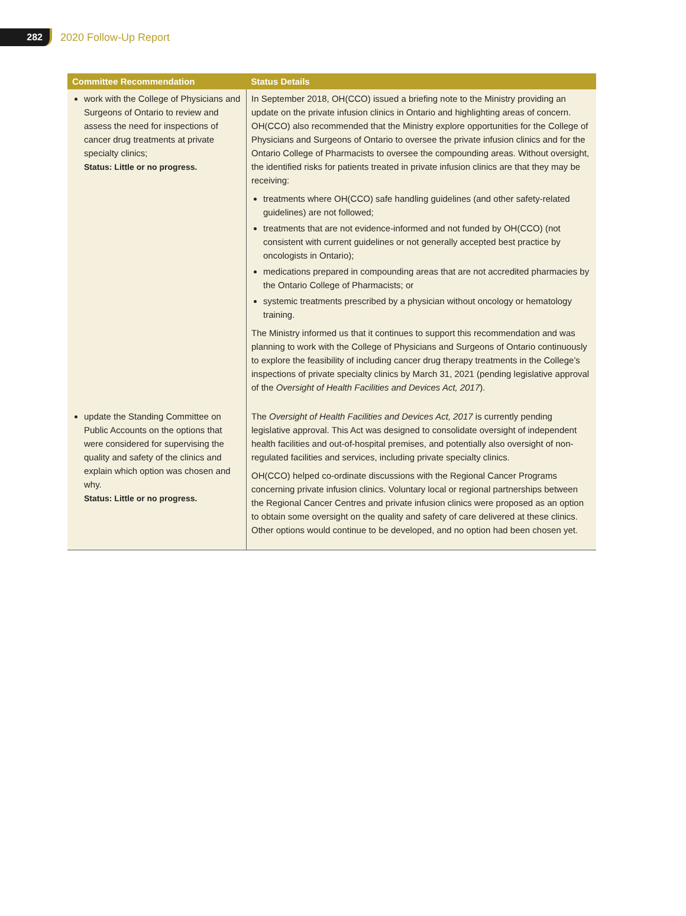282
2020 Follow-Up Report
| Committee Recommendation | Status Details |
| --- | --- |
| work with the College of Physicians and Surgeons of Ontario to review and assess the need for inspections of cancer drug treatments at private specialty clinics; Status: Little or no progress. | In September 2018, OH(CCO) issued a briefing note to the Ministry providing an update on the private infusion clinics in Ontario and highlighting areas of concern. OH(CCO) also recommended that the Ministry explore opportunities for the College of Physicians and Surgeons of Ontario to oversee the private infusion clinics and for the Ontario College of Pharmacists to oversee the compounding areas. Without oversight, the identified risks for patients treated in private infusion clinics are that they may be receiving: treatments where OH(CCO) safe handling guidelines (and other safety-related guidelines) are not followed; treatments that are not evidence-informed and not funded by OH(CCO) (not consistent with current guidelines or not generally accepted best practice by oncologists in Ontario); medications prepared in compounding areas that are not accredited pharmacies by the Ontario College of Pharmacists; or systemic treatments prescribed by a physician without oncology or hematology training. The Ministry informed us that it continues to support this recommendation and was planning to work with the College of Physicians and Surgeons of Ontario continuously to explore the feasibility of including cancer drug therapy treatments in the College’s inspections of private specialty clinics by March 31, 2021 (pending legislative approval of the Oversight of Health Facilities and Devices Act, 2017 ). |
| update the Standing Committee on Public Accounts on the options that were considered for supervising the quality and safety of the clinics and explain which option was chosen and why. Status: Little or no progress. | The Oversight of Health Facilities and Devices Act, 2017 is currently pending legislative approval. This Act was designed to consolidate oversight of independent health facilities and out-of-hospital premises, and potentially also oversight of non-regulated facilities and services, including private specialty clinics. OH(CCO) helped co-ordinate discussions with the Regional Cancer Programs concerning private infusion clinics. Voluntary local or regional partnerships between the Regional Cancer Centres and private infusion clinics were proposed as an option to obtain some oversight on the quality and safety of care delivered at these clinics. Other options would continue to be developed, and no option had been chosen yet. |